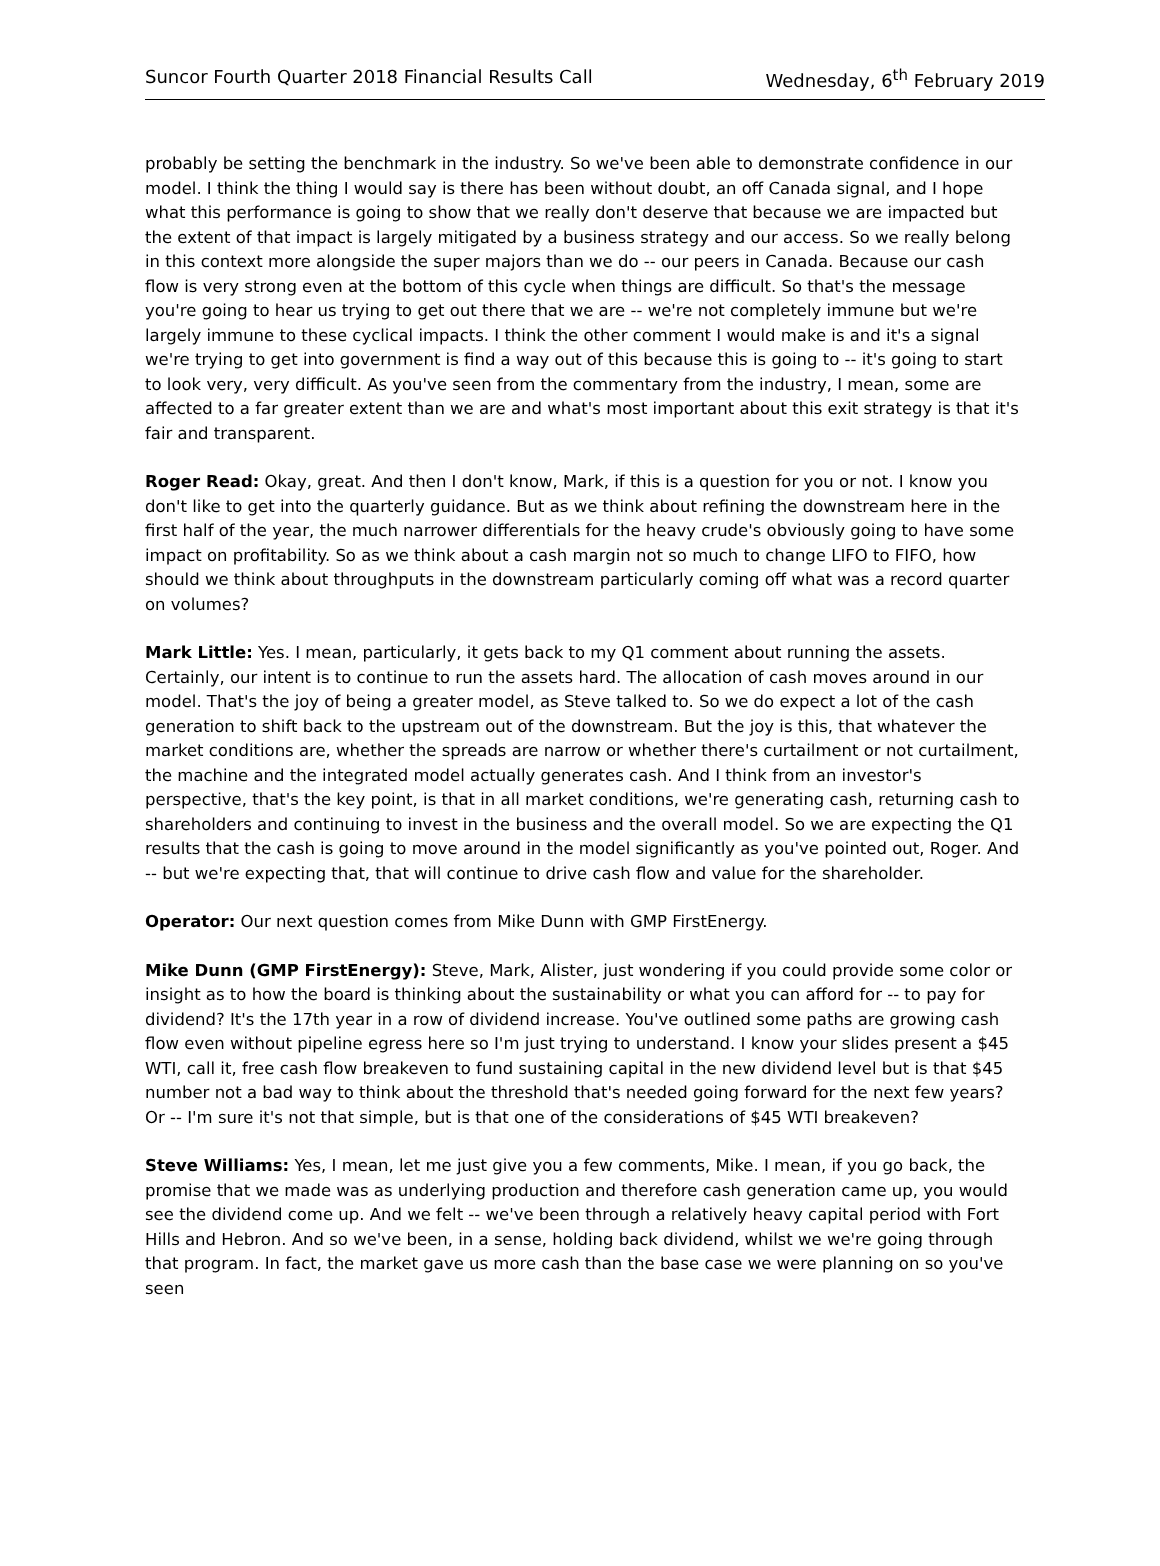Suncor Fourth Quarter 2018 Financial Results Call Wednesday, 6<sup>th</sup> February 2019
probably be setting the benchmark in the industry. So we've been able to demonstrate confidence in our model. I think the thing I would say is there has been without doubt, an off Canada signal, and I hope what this performance is going to show that we really don't deserve that because we are impacted but the extent of that impact is largely mitigated by a business strategy and our access. So we really belong in this context more alongside the super majors than we do -- our peers in Canada. Because our cash flow is very strong even at the bottom of this cycle when things are difficult. So that's the message you're going to hear us trying to get out there that we are -- we're not completely immune but we're largely immune to these cyclical impacts. I think the other comment I would make is and it's a signal we're trying to get into government is find a way out of this because this is going to -- it's going to start to look very, very difficult. As you've seen from the commentary from the industry, I mean, some are affected to a far greater extent than we are and what's most important about this exit strategy is that it's fair and transparent.
Roger Read: Okay, great. And then I don't know, Mark, if this is a question for you or not. I know you don't like to get into the quarterly guidance. But as we think about refining the downstream here in the first half of the year, the much narrower differentials for the heavy crude's obviously going to have some impact on profitability. So as we think about a cash margin not so much to change LIFO to FIFO, how should we think about throughputs in the downstream particularly coming off what was a record quarter on volumes?
Mark Little: Yes. I mean, particularly, it gets back to my Q1 comment about running the assets. Certainly, our intent is to continue to run the assets hard. The allocation of cash moves around in our model. That's the joy of being a greater model, as Steve talked to. So we do expect a lot of the cash generation to shift back to the upstream out of the downstream. But the joy is this, that whatever the market conditions are, whether the spreads are narrow or whether there's curtailment or not curtailment, the machine and the integrated model actually generates cash. And I think from an investor's perspective, that's the key point, is that in all market conditions, we're generating cash, returning cash to shareholders and continuing to invest in the business and the overall model. So we are expecting the Q1 results that the cash is going to move around in the model significantly as you've pointed out, Roger. And -- but we're expecting that, that will continue to drive cash flow and value for the shareholder.
Operator: Our next question comes from Mike Dunn with GMP FirstEnergy.
Mike Dunn (GMP FirstEnergy): Steve, Mark, Alister, just wondering if you could provide some color or insight as to how the board is thinking about the sustainability or what you can afford for -- to pay for dividend? It's the 17th year in a row of dividend increase. You've outlined some paths are growing cash flow even without pipeline egress here so I'm just trying to understand. I know your slides present a $45 WTI, call it, free cash flow breakeven to fund sustaining capital in the new dividend level but is that $45 number not a bad way to think about the threshold that's needed going forward for the next few years? Or -- I'm sure it's not that simple, but is that one of the considerations of $45 WTI breakeven?
Steve Williams: Yes, I mean, let me just give you a few comments, Mike. I mean, if you go back, the promise that we made was as underlying production and therefore cash generation came up, you would see the dividend come up. And we felt -- we've been through a relatively heavy capital period with Fort Hills and Hebron. And so we've been, in a sense, holding back dividend, whilst we we're going through that program. In fact, the market gave us more cash than the base case we were planning on so you've seen